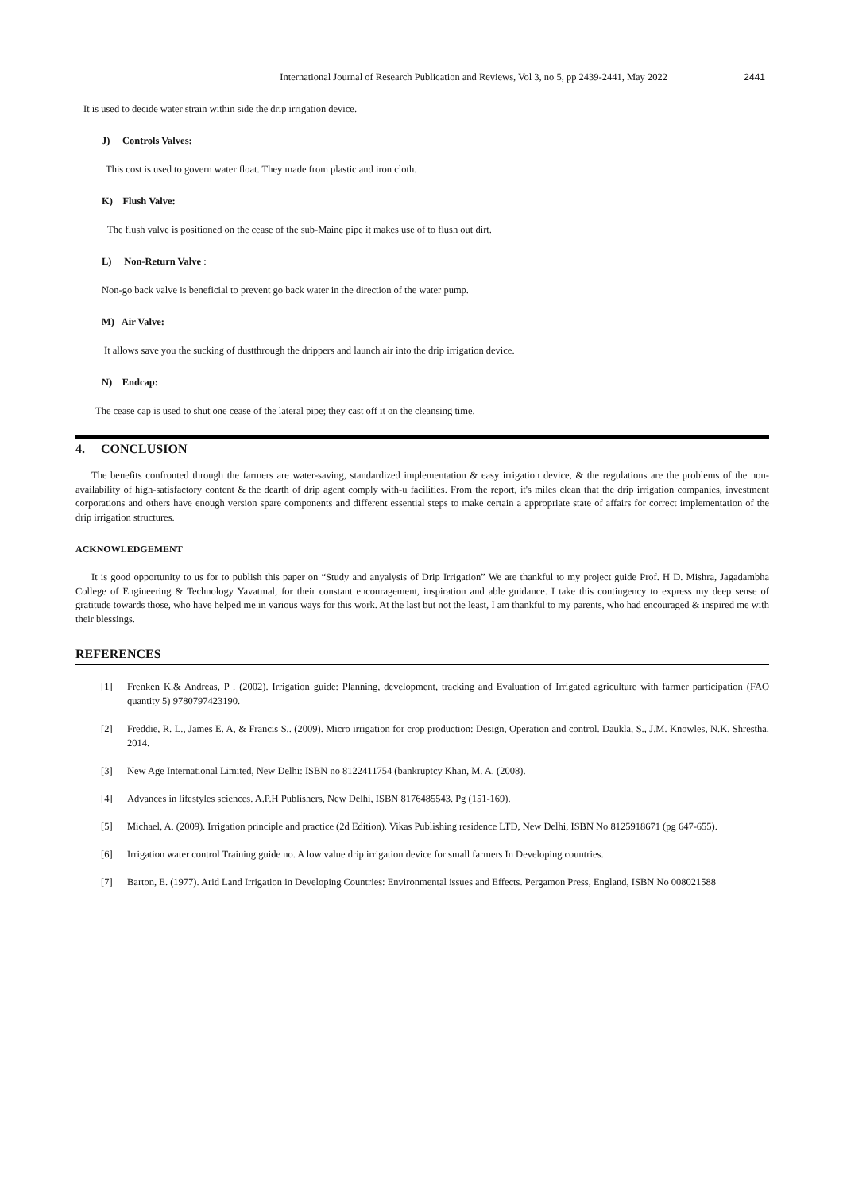International Journal of Research Publication and Reviews, Vol 3, no 5, pp 2439-2441, May 2022 2441
It is used to decide water strain within side the drip irrigation device.
J) Controls Valves:
This cost is used to govern water float. They made from plastic and iron cloth.
K) Flush Valve:
The flush valve is positioned on the cease of the sub-Maine pipe it makes use of to flush out dirt.
L) Non-Return Valve :
Non-go back valve is beneficial to prevent go back water in the direction of the water pump.
M) Air Valve:
It allows save you the sucking of dustthrough the drippers and launch air into the drip irrigation device.
N) Endcap:
The cease cap is used to shut one cease of the lateral pipe; they cast off it on the cleansing time.
4. CONCLUSION
The benefits confronted through the farmers are water-saving, standardized implementation & easy irrigation device, & the regulations are the problems of the non-availability of high-satisfactory content & the dearth of drip agent comply with-u facilities. From the report, it's miles clean that the drip irrigation companies, investment corporations and others have enough version spare components and different essential steps to make certain a appropriate state of affairs for correct implementation of the drip irrigation structures.
ACKNOWLEDGEMENT
It is good opportunity to us for to publish this paper on “Study and anyalysis of Drip Irrigation” We are thankful to my project guide Prof. H D. Mishra, Jagadambha College of Engineering & Technology Yavatmal, for their constant encouragement, inspiration and able guidance. I take this contingency to express my deep sense of gratitude towards those, who have helped me in various ways for this work. At the last but not the least, I am thankful to my parents, who had encouraged & inspired me with their blessings.
REFERENCES
[1] Frenken K.& Andreas, P . (2002). Irrigation guide: Planning, development, tracking and Evaluation of Irrigated agriculture with farmer participation (FAO quantity 5) 9780797423190.
[2] Freddie, R. L., James E. A, & Francis S,. (2009). Micro irrigation for crop production: Design, Operation and control. Daukla, S., J.M. Knowles, N.K. Shrestha, 2014.
[3] New Age International Limited, New Delhi: ISBN no 8122411754 (bankruptcy Khan, M. A. (2008).
[4] Advances in lifestyles sciences. A.P.H Publishers, New Delhi, ISBN 8176485543. Pg (151-169).
[5] Michael, A. (2009). Irrigation principle and practice (2d Edition). Vikas Publishing residence LTD, New Delhi, ISBN No 8125918671 (pg 647-655).
[6] Irrigation water control Training guide no. A low value drip irrigation device for small farmers In Developing countries.
[7] Barton, E. (1977). Arid Land Irrigation in Developing Countries: Environmental issues and Effects. Pergamon Press, England, ISBN No 008021588